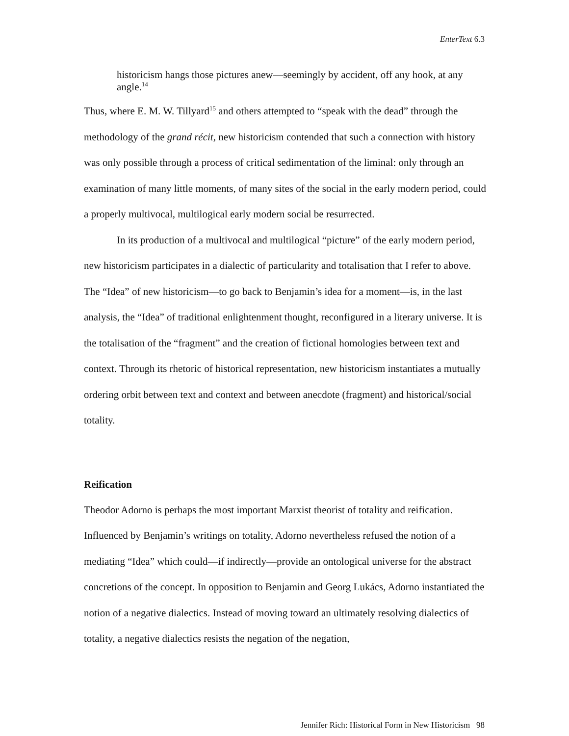EnterText 6.3
historicism hangs those pictures anew—seemingly by accident, off any hook, at any angle.<sup>14</sup>
Thus, where E. M. W. Tillyard<sup>15</sup> and others attempted to “speak with the dead” through the methodology of the grand récit, new historicism contended that such a connection with history was only possible through a process of critical sedimentation of the liminal: only through an examination of many little moments, of many sites of the social in the early modern period, could a properly multivocal, multilogical early modern social be resurrected.
In its production of a multivocal and multilogical “picture” of the early modern period, new historicism participates in a dialectic of particularity and totalisation that I refer to above. The “Idea” of new historicism—to go back to Benjamin’s idea for a moment—is, in the last analysis, the “Idea” of traditional enlightenment thought, reconfigured in a literary universe. It is the totalisation of the “fragment” and the creation of fictional homologies between text and context. Through its rhetoric of historical representation, new historicism instantiates a mutually ordering orbit between text and context and between anecdote (fragment) and historical/social totality.
Reification
Theodor Adorno is perhaps the most important Marxist theorist of totality and reification. Influenced by Benjamin’s writings on totality, Adorno nevertheless refused the notion of a mediating “Idea” which could—if indirectly—provide an ontological universe for the abstract concretions of the concept. In opposition to Benjamin and Georg Lukács, Adorno instantiated the notion of a negative dialectics. Instead of moving toward an ultimately resolving dialectics of totality, a negative dialectics resists the negation of the negation,
Jennifer Rich: Historical Form in New Historicism 98